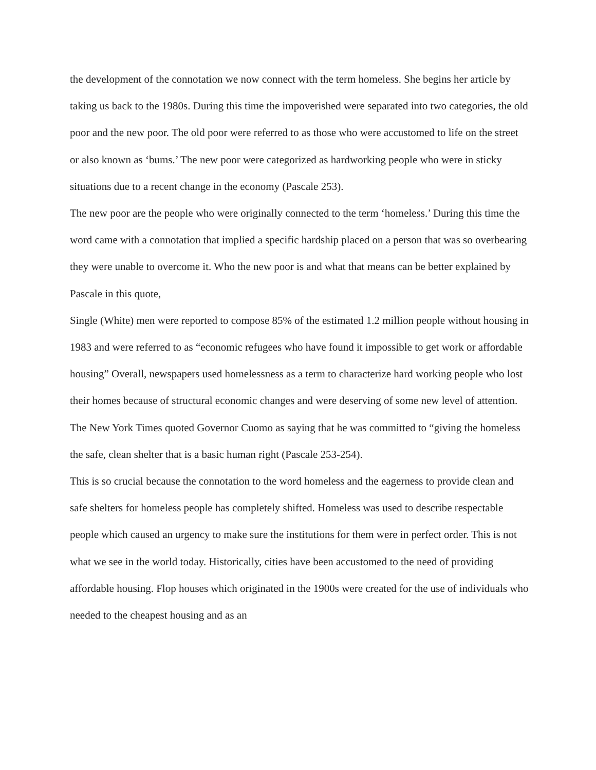the development of the connotation we now connect with the term homeless. She begins her article by taking us back to the 1980s. During this time the impoverished were separated into two categories, the old poor and the new poor. The old poor were referred to as those who were accustomed to life on the street or also known as ‘bums.’ The new poor were categorized as hardworking people who were in sticky situations due to a recent change in the economy (Pascale 253).
The new poor are the people who were originally connected to the term ‘homeless.’ During this time the word came with a connotation that implied a specific hardship placed on a person that was so overbearing they were unable to overcome it. Who the new poor is and what that means can be better explained by Pascale in this quote,
Single (White) men were reported to compose 85% of the estimated 1.2 million people without housing in 1983 and were referred to as “economic refugees who have found it impossible to get work or affordable housing” Overall, newspapers used homelessness as a term to characterize hard working people who lost their homes because of structural economic changes and were deserving of some new level of attention. The New York Times quoted Governor Cuomo as saying that he was committed to “giving the homeless the safe, clean shelter that is a basic human right (Pascale 253-254).
This is so crucial because the connotation to the word homeless and the eagerness to provide clean and safe shelters for homeless people has completely shifted. Homeless was used to describe respectable people which caused an urgency to make sure the institutions for them were in perfect order. This is not what we see in the world today. Historically, cities have been accustomed to the need of providing affordable housing. Flop houses which originated in the 1900s were created for the use of individuals who needed to the cheapest housing and as an